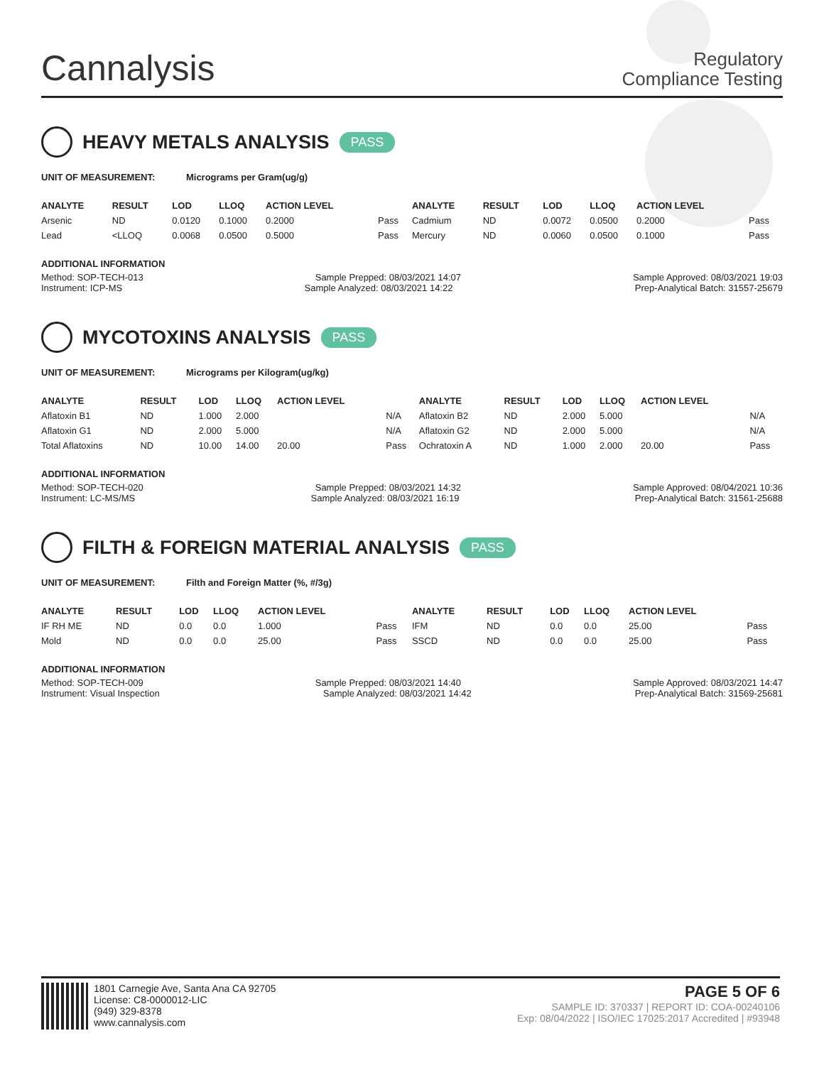Cannalysis
Regulatory
Compliance Testing
HEAVY METALS ANALYSIS PASS
UNIT OF MEASUREMENT: Micrograms per Gram(ug/g)
| ANALYTE | RESULT | LOD | LLOQ | ACTION LEVEL | | ANALYTE | RESULT | LOD | LLOQ | ACTION LEVEL | |
| --- | --- | --- | --- | --- | --- | --- | --- | --- | --- | --- | --- |
| Arsenic | ND | 0.0120 | 0.1000 | 0.2000 | Pass | Cadmium | ND | 0.0072 | 0.0500 | 0.2000 | Pass |
| Lead | <LLOQ | 0.0068 | 0.0500 | 0.5000 | Pass | Mercury | ND | 0.0060 | 0.0500 | 0.1000 | Pass |
ADDITIONAL INFORMATION
Method: SOP-TECH-013 Sample Prepped: 08/03/2021 14:07 Sample Approved: 08/03/2021 19:03
Instrument: ICP-MS Sample Analyzed: 08/03/2021 14:22 Prep-Analytical Batch: 31557-25679
MYCOTOXINS ANALYSIS PASS
UNIT OF MEASUREMENT: Micrograms per Kilogram(ug/kg)
| ANALYTE | RESULT | LOD | LLOQ | ACTION LEVEL | | ANALYTE | RESULT | LOD | LLOQ | ACTION LEVEL | |
| --- | --- | --- | --- | --- | --- | --- | --- | --- | --- | --- | --- |
| Aflatoxin B1 | ND | 1.000 | 2.000 | | N/A | Aflatoxin B2 | ND | 2.000 | 5.000 | | N/A |
| Aflatoxin G1 | ND | 2.000 | 5.000 | | N/A | Aflatoxin G2 | ND | 2.000 | 5.000 | | N/A |
| Total Aflatoxins | ND | 10.00 | 14.00 | 20.00 | Pass | Ochratoxin A | ND | 1.000 | 2.000 | 20.00 | Pass |
ADDITIONAL INFORMATION
Method: SOP-TECH-020 Sample Prepped: 08/03/2021 14:32 Sample Approved: 08/04/2021 10:36
Instrument: LC-MS/MS Sample Analyzed: 08/03/2021 16:19 Prep-Analytical Batch: 31561-25688
FILTH & FOREIGN MATERIAL ANALYSIS PASS
UNIT OF MEASUREMENT: Filth and Foreign Matter (%, #/3g)
| ANALYTE | RESULT | LOD | LLOQ | ACTION LEVEL | | ANALYTE | RESULT | LOD | LLOQ | ACTION LEVEL | |
| --- | --- | --- | --- | --- | --- | --- | --- | --- | --- | --- | --- |
| IF RH ME | ND | 0.0 | 0.0 | 1.000 | Pass | IFM | ND | 0.0 | 0.0 | 25.00 | Pass |
| Mold | ND | 0.0 | 0.0 | 25.00 | Pass | SSCD | ND | 0.0 | 0.0 | 25.00 | Pass |
ADDITIONAL INFORMATION
Method: SOP-TECH-009 Sample Prepped: 08/03/2021 14:40 Sample Approved: 08/03/2021 14:47
Instrument: Visual Inspection Sample Analyzed: 08/03/2021 14:42 Prep-Analytical Batch: 31569-25681
1801 Carnegie Ave, Santa Ana CA 92705
License: C8-0000012-LIC
(949) 329-8378
www.cannalysis.com
PAGE 5 OF 6
SAMPLE ID: 370337 | REPORT ID: COA-00240106
Exp: 08/04/2022 | ISO/IEC 17025:2017 Accredited | #93948